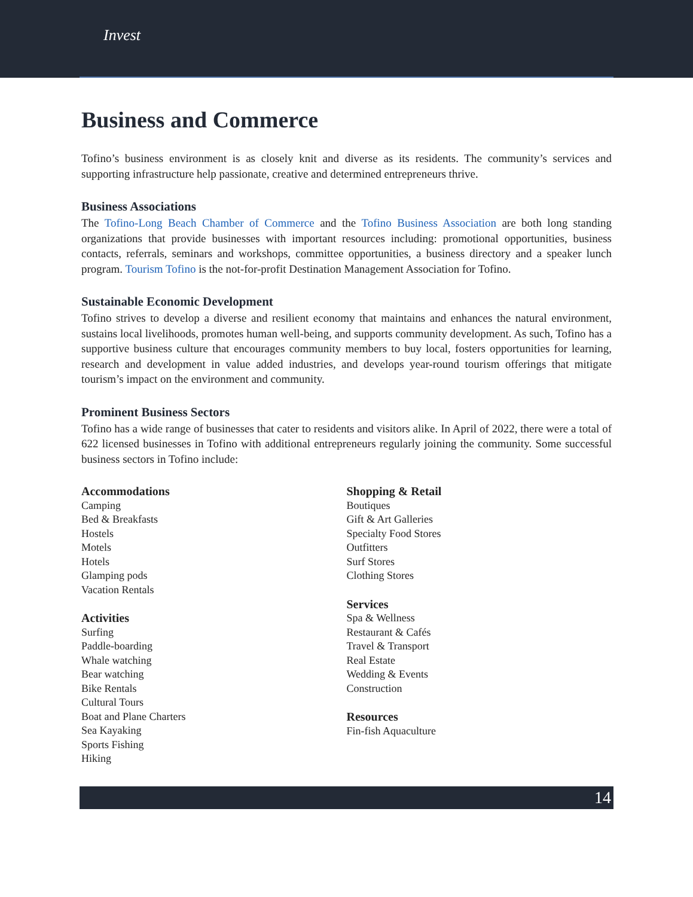Invest
Business and Commerce
Tofino’s business environment is as closely knit and diverse as its residents. The community’s services and supporting infrastructure help passionate, creative and determined entrepreneurs thrive.
Business Associations
The Tofino-Long Beach Chamber of Commerce and the Tofino Business Association are both long standing organizations that provide businesses with important resources including: promotional opportunities, business contacts, referrals, seminars and workshops, committee opportunities, a business directory and a speaker lunch program. Tourism Tofino is the not-for-profit Destination Management Association for Tofino.
Sustainable Economic Development
Tofino strives to develop a diverse and resilient economy that maintains and enhances the natural environment, sustains local livelihoods, promotes human well-being, and supports community development. As such, Tofino has a supportive business culture that encourages community members to buy local, fosters opportunities for learning, research and development in value added industries, and develops year-round tourism offerings that mitigate tourism’s impact on the environment and community.
Prominent Business Sectors
Tofino has a wide range of businesses that cater to residents and visitors alike. In April of 2022, there were a total of 622 licensed businesses in Tofino with additional entrepreneurs regularly joining the community. Some successful business sectors in Tofino include:
Accommodations
Camping
Bed & Breakfasts
Hostels
Motels
Hotels
Glamping pods
Vacation Rentals
Activities
Surfing
Paddle-boarding
Whale watching
Bear watching
Bike Rentals
Cultural Tours
Boat and Plane Charters
Sea Kayaking
Sports Fishing
Hiking
Shopping & Retail
Boutiques
Gift & Art Galleries
Specialty Food Stores
Outfitters
Surf Stores
Clothing Stores
Services
Spa & Wellness
Restaurant & Cafés
Travel & Transport
Real Estate
Wedding & Events
Construction
Resources
Fin-fish Aquaculture
14